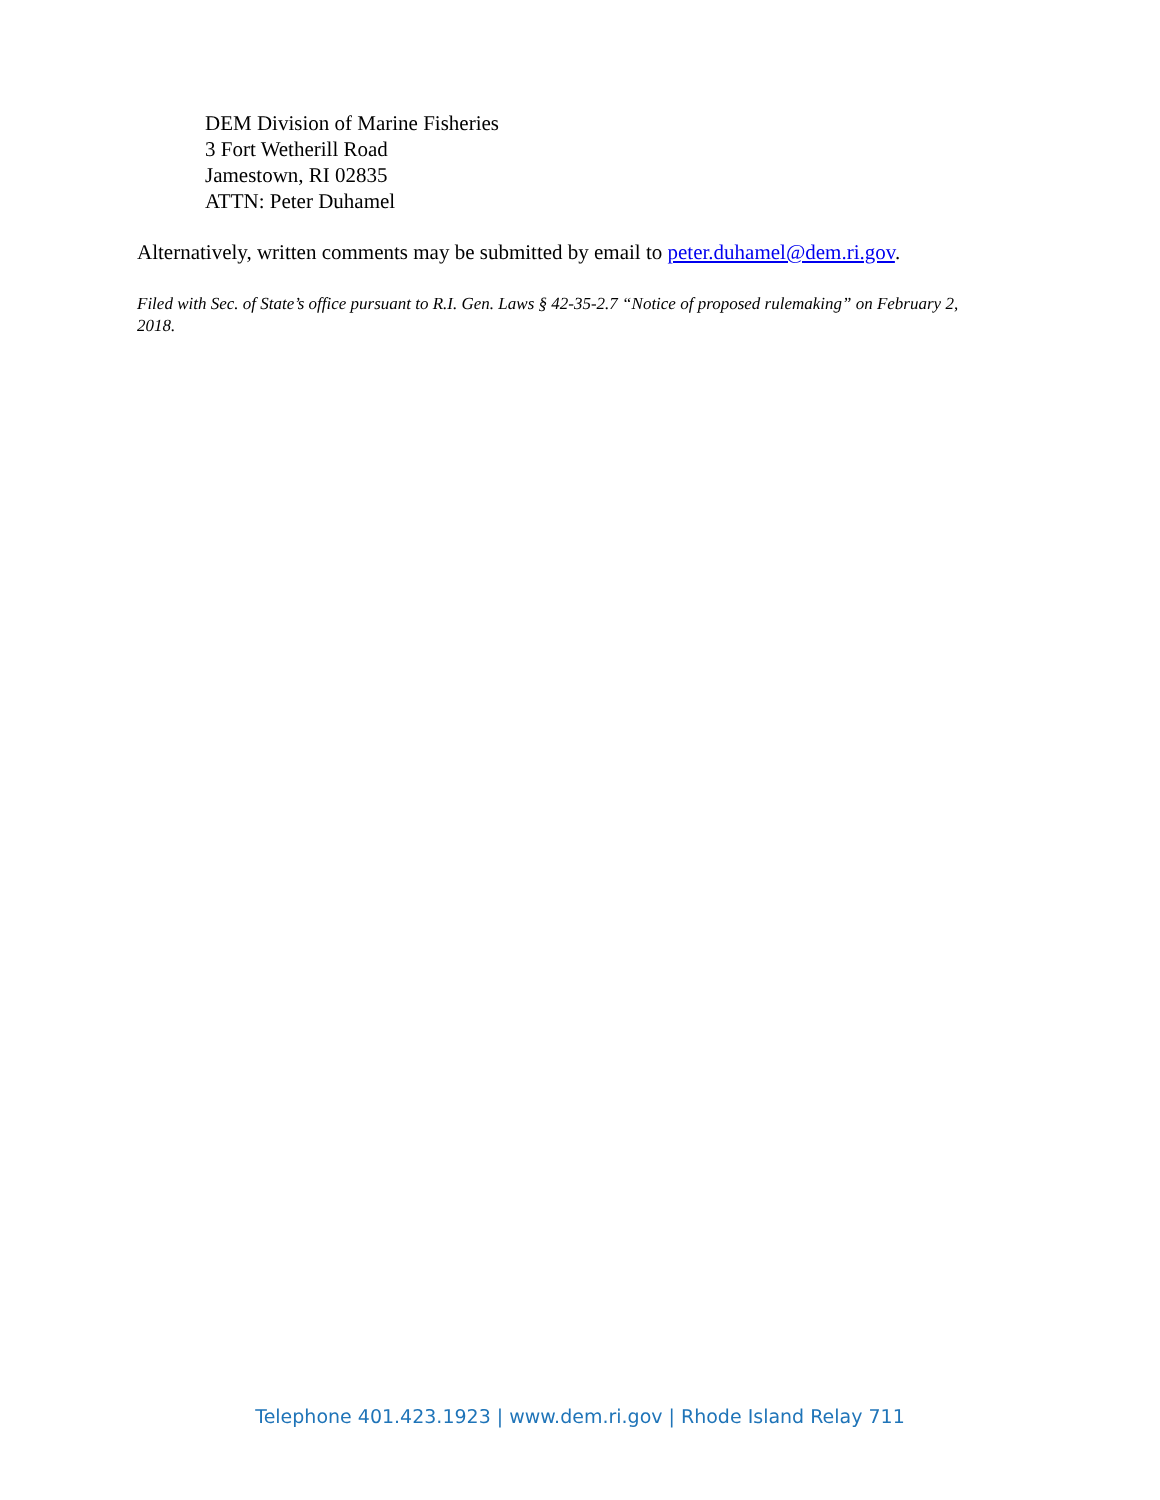DEM Division of Marine Fisheries
3 Fort Wetherill Road
Jamestown, RI 02835
ATTN: Peter Duhamel
Alternatively, written comments may be submitted by email to peter.duhamel@dem.ri.gov.
Filed with Sec. of State’s office pursuant to R.I. Gen. Laws § 42-35-2.7 “Notice of proposed rulemaking” on February 2, 2018.
Telephone 401.423.1923 | www.dem.ri.gov | Rhode Island Relay 711